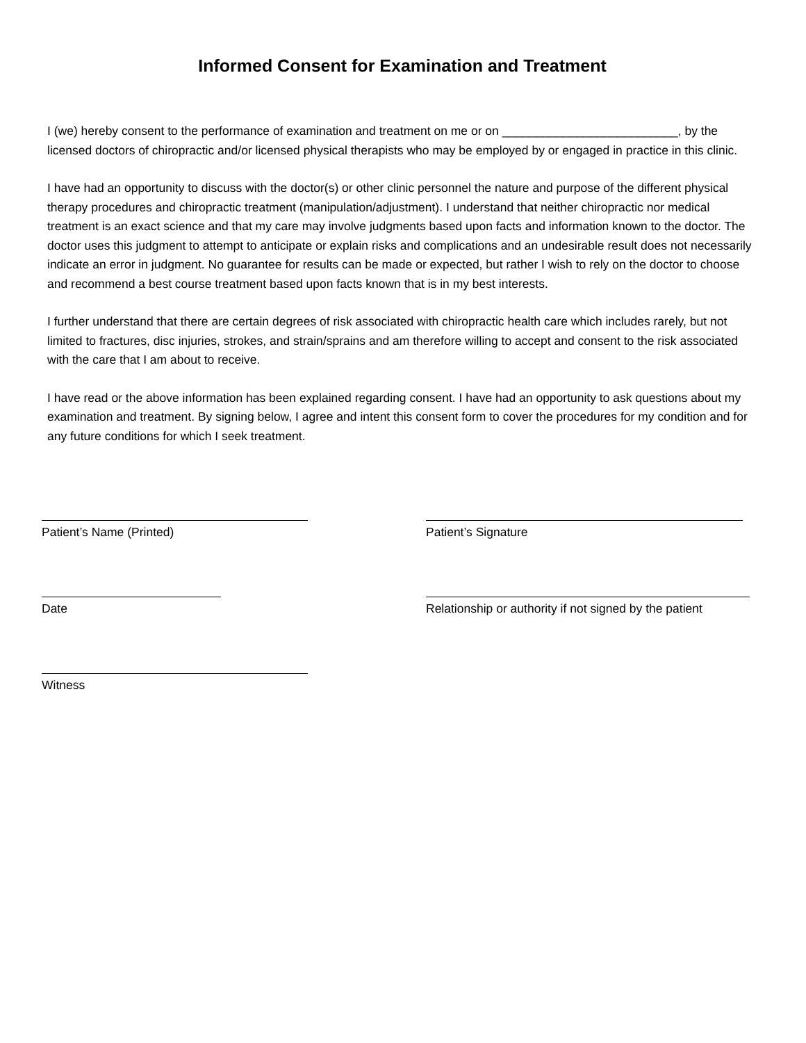Informed Consent for Examination and Treatment
I (we) hereby consent to the performance of examination and treatment on me or on __________________________, by the licensed doctors of chiropractic and/or licensed physical therapists who may be employed by or engaged in practice in this clinic.
I have had an opportunity to discuss with the doctor(s) or other clinic personnel the nature and purpose of the different physical therapy procedures and chiropractic treatment (manipulation/adjustment). I understand that neither chiropractic nor medical treatment is an exact science and that my care may involve judgments based upon facts and information known to the doctor. The doctor uses this judgment to attempt to anticipate or explain risks and complications and an undesirable result does not necessarily indicate an error in judgment. No guarantee for results can be made or expected, but rather I wish to rely on the doctor to choose and recommend a best course treatment based upon facts known that is in my best interests.
I further understand that there are certain degrees of risk associated with chiropractic health care which includes rarely, but not limited to fractures, disc injuries, strokes, and strain/sprains and am therefore willing to accept and consent to the risk associated with the care that I am about to receive.
I have read or the above information has been explained regarding consent. I have had an opportunity to ask questions about my examination and treatment. By signing below, I agree and intent this consent form to cover the procedures for my condition and for any future conditions for which I seek treatment.
Patient’s Name (Printed) Patient’s Signature
Date Relationship or authority if not signed by the patient
Witness